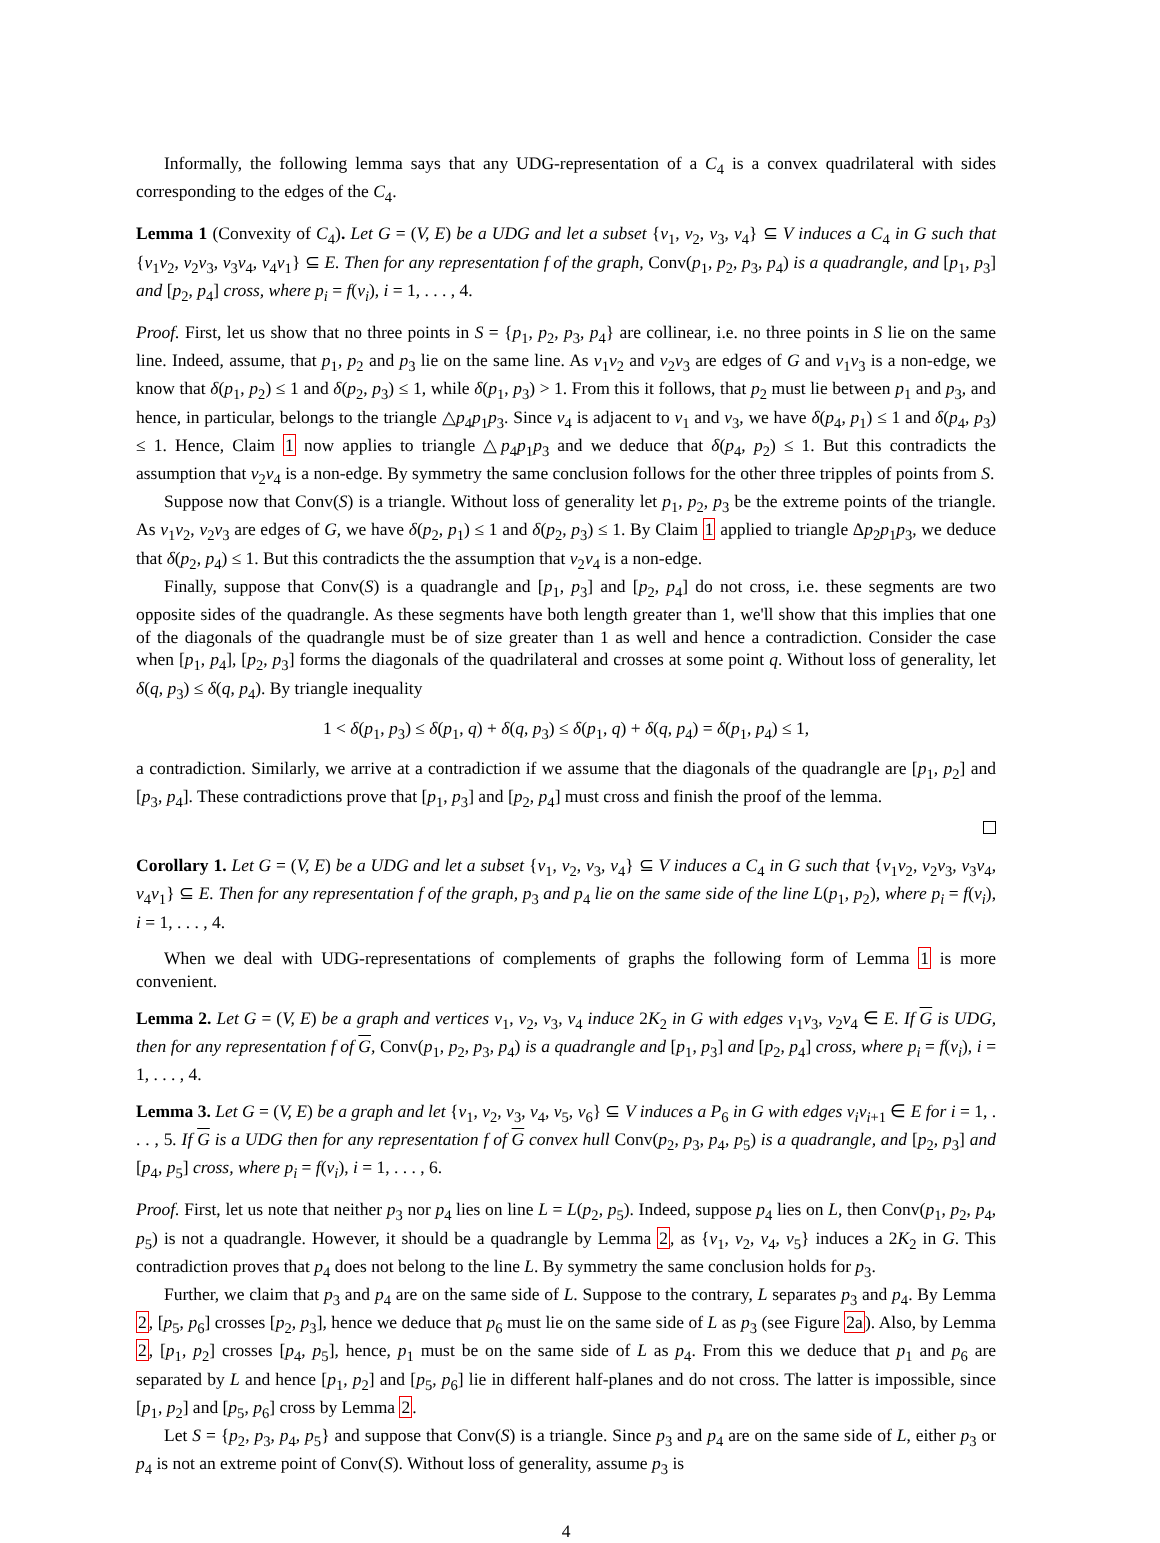Informally, the following lemma says that any UDG-representation of a C<sub>4</sub> is a convex quadrilateral with sides corresponding to the edges of the C<sub>4</sub>.
Lemma 1 (Convexity of C<sub>4</sub>). Let G = (V, E) be a UDG and let a subset {v<sub>1</sub>, v<sub>2</sub>, v<sub>3</sub>, v<sub>4</sub>} ⊆ V induces a C<sub>4</sub> in G such that {v<sub>1</sub>v<sub>2</sub>, v<sub>2</sub>v<sub>3</sub>, v<sub>3</sub>v<sub>4</sub>, v<sub>4</sub>v<sub>1</sub>} ⊆ E. Then for any representation f of the graph, Conv(p<sub>1</sub>, p<sub>2</sub>, p<sub>3</sub>, p<sub>4</sub>) is a quadrangle, and [p<sub>1</sub>, p<sub>3</sub>] and [p<sub>2</sub>, p<sub>4</sub>] cross, where p<sub>i</sub> = f(v<sub>i</sub>), i = 1, . . . , 4.
Proof. First, let us show that no three points in S = {p<sub>1</sub>, p<sub>2</sub>, p<sub>3</sub>, p<sub>4</sub>} are collinear, i.e. no three points in S lie on the same line. Indeed, assume, that p<sub>1</sub>, p<sub>2</sub> and p<sub>3</sub> lie on the same line. As v<sub>1</sub>v<sub>2</sub> and v<sub>2</sub>v<sub>3</sub> are edges of G and v<sub>1</sub>v<sub>3</sub> is a non-edge, we know that δ(p<sub>1</sub>, p<sub>2</sub>) ≤ 1 and δ(p<sub>2</sub>, p<sub>3</sub>) ≤ 1, while δ(p<sub>1</sub>, p<sub>3</sub>) > 1. From this it follows, that p<sub>2</sub> must lie between p<sub>1</sub> and p<sub>3</sub>, and hence, in particular, belongs to the triangle △p<sub>4</sub>p<sub>1</sub>p<sub>3</sub>. Since v<sub>4</sub> is adjacent to v<sub>1</sub> and v<sub>3</sub>, we have δ(p<sub>4</sub>, p<sub>1</sub>) ≤ 1 and δ(p<sub>4</sub>, p<sub>3</sub>) ≤ 1. Hence, Claim 1 now applies to triangle △p<sub>4</sub>p<sub>1</sub>p<sub>3</sub> and we deduce that δ(p<sub>4</sub>, p<sub>2</sub>) ≤ 1. But this contradicts the assumption that v<sub>2</sub>v<sub>4</sub> is a non-edge. By symmetry the same conclusion follows for the other three tripples of points from S.
Suppose now that Conv(S) is a triangle. Without loss of generality let p<sub>1</sub>, p<sub>2</sub>, p<sub>3</sub> be the extreme points of the triangle. As v<sub>1</sub>v<sub>2</sub>, v<sub>2</sub>v<sub>3</sub> are edges of G, we have δ(p<sub>2</sub>, p<sub>1</sub>) ≤ 1 and δ(p<sub>2</sub>, p<sub>3</sub>) ≤ 1. By Claim 1 applied to triangle Δp<sub>2</sub>p<sub>1</sub>p<sub>3</sub>, we deduce that δ(p<sub>2</sub>, p<sub>4</sub>) ≤ 1. But this contradicts the the assumption that v<sub>2</sub>v<sub>4</sub> is a non-edge.
Finally, suppose that Conv(S) is a quadrangle and [p<sub>1</sub>, p<sub>3</sub>] and [p<sub>2</sub>, p<sub>4</sub>] do not cross, i.e. these segments are two opposite sides of the quadrangle. As these segments have both length greater than 1, we'll show that this implies that one of the diagonals of the quadrangle must be of size greater than 1 as well and hence a contradiction. Consider the case when [p<sub>1</sub>, p<sub>4</sub>], [p<sub>2</sub>, p<sub>3</sub>] forms the diagonals of the quadrilateral and crosses at some point q. Without loss of generality, let δ(q, p<sub>3</sub>) ≤ δ(q, p<sub>4</sub>). By triangle inequality
1 < δ(p<sub>1</sub>, p<sub>3</sub>) ≤ δ(p<sub>1</sub>, q) + δ(q, p<sub>3</sub>) ≤ δ(p<sub>1</sub>, q) + δ(q, p<sub>4</sub>) = δ(p<sub>1</sub>, p<sub>4</sub>) ≤ 1,
a contradiction. Similarly, we arrive at a contradiction if we assume that the diagonals of the quadrangle are [p<sub>1</sub>, p<sub>2</sub>] and [p<sub>3</sub>, p<sub>4</sub>]. These contradictions prove that [p<sub>1</sub>, p<sub>3</sub>] and [p<sub>2</sub>, p<sub>4</sub>] must cross and finish the proof of the lemma.
Corollary 1. Let G = (V, E) be a UDG and let a subset {v<sub>1</sub>, v<sub>2</sub>, v<sub>3</sub>, v<sub>4</sub>} ⊆ V induces a C<sub>4</sub> in G such that {v<sub>1</sub>v<sub>2</sub>, v<sub>2</sub>v<sub>3</sub>, v<sub>3</sub>v<sub>4</sub>, v<sub>4</sub>v<sub>1</sub>} ⊆ E. Then for any representation f of the graph, p<sub>3</sub> and p<sub>4</sub> lie on the same side of the line L(p<sub>1</sub>, p<sub>2</sub>), where p<sub>i</sub> = f(v<sub>i</sub>), i = 1, . . . , 4.
When we deal with UDG-representations of complements of graphs the following form of Lemma 1 is more convenient.
Lemma 2. Let G = (V, E) be a graph and vertices v<sub>1</sub>, v<sub>2</sub>, v<sub>3</sub>, v<sub>4</sub> induce 2K<sub>2</sub> in G with edges v<sub>1</sub>v<sub>3</sub>, v<sub>2</sub>v<sub>4</sub> ∈ E. If G is UDG, then for any representation f of G, Conv(p<sub>1</sub>, p<sub>2</sub>, p<sub>3</sub>, p<sub>4</sub>) is a quadrangle and [p<sub>1</sub>, p<sub>3</sub>] and [p<sub>2</sub>, p<sub>4</sub>] cross, where p<sub>i</sub> = f(v<sub>i</sub>), i = 1, . . . , 4.
Lemma 3. Let G = (V, E) be a graph and let {v<sub>1</sub>, v<sub>2</sub>, v<sub>3</sub>, v<sub>4</sub>, v<sub>5</sub>, v<sub>6</sub>} ⊆ V induces a P<sub>6</sub> in G with edges v<sub>i</sub>v<sub>i+1</sub> ∈ E for i = 1, . . . , 5. If G is a UDG then for any representation f of G convex hull Conv(p<sub>2</sub>, p<sub>3</sub>, p<sub>4</sub>, p<sub>5</sub>) is a quadrangle, and [p<sub>2</sub>, p<sub>3</sub>] and [p<sub>4</sub>, p<sub>5</sub>] cross, where p<sub>i</sub> = f(v<sub>i</sub>), i = 1, . . . , 6.
Proof. First, let us note that neither p<sub>3</sub> nor p<sub>4</sub> lies on line L = L(p<sub>2</sub>, p<sub>5</sub>). Indeed, suppose p<sub>4</sub> lies on L, then Conv(p<sub>1</sub>, p<sub>2</sub>, p<sub>4</sub>, p<sub>5</sub>) is not a quadrangle. However, it should be a quadrangle by Lemma 2, as {v<sub>1</sub>, v<sub>2</sub>, v<sub>4</sub>, v<sub>5</sub>} induces a 2K<sub>2</sub> in G. This contradiction proves that p<sub>4</sub> does not belong to the line L. By symmetry the same conclusion holds for p<sub>3</sub>.
Further, we claim that p<sub>3</sub> and p<sub>4</sub> are on the same side of L. Suppose to the contrary, L separates p<sub>3</sub> and p<sub>4</sub>. By Lemma 2, [p<sub>5</sub>, p<sub>6</sub>] crosses [p<sub>2</sub>, p<sub>3</sub>], hence we deduce that p<sub>6</sub> must lie on the same side of L as p<sub>3</sub> (see Figure 2a). Also, by Lemma 2, [p<sub>1</sub>, p<sub>2</sub>] crosses [p<sub>4</sub>, p<sub>5</sub>], hence, p<sub>1</sub> must be on the same side of L as p<sub>4</sub>. From this we deduce that p<sub>1</sub> and p<sub>6</sub> are separated by L and hence [p<sub>1</sub>, p<sub>2</sub>] and [p<sub>5</sub>, p<sub>6</sub>] lie in different half-planes and do not cross. The latter is impossible, since [p<sub>1</sub>, p<sub>2</sub>] and [p<sub>5</sub>, p<sub>6</sub>] cross by Lemma 2.
Let S = {p<sub>2</sub>, p<sub>3</sub>, p<sub>4</sub>, p<sub>5</sub>} and suppose that Conv(S) is a triangle. Since p<sub>3</sub> and p<sub>4</sub> are on the same side of L, either p<sub>3</sub> or p<sub>4</sub> is not an extreme point of Conv(S). Without loss of generality, assume p<sub>3</sub> is
4